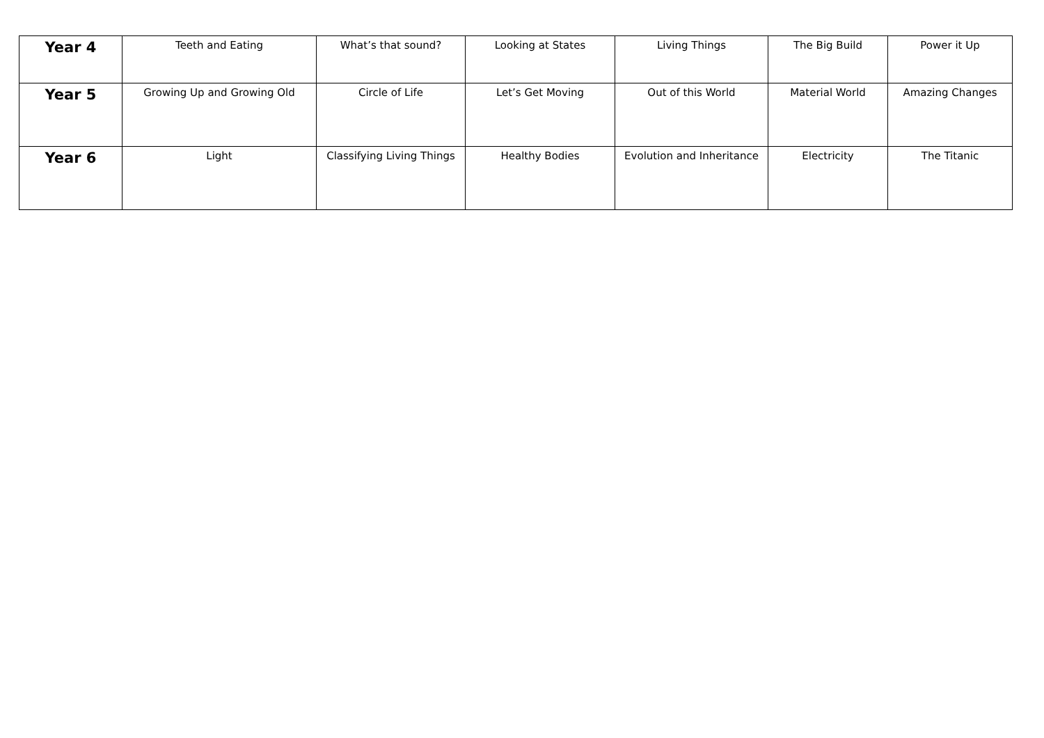| Year 4 | Teeth and Eating | What’s that sound? | Looking at States | Living Things | The Big Build | Power it Up |
| Year 5 | Growing Up and Growing Old | Circle of Life | Let’s Get Moving | Out of this World | Material World | Amazing Changes |
| Year 6 | Light | Classifying Living Things | Healthy Bodies | Evolution and Inheritance | Electricity | The Titanic |